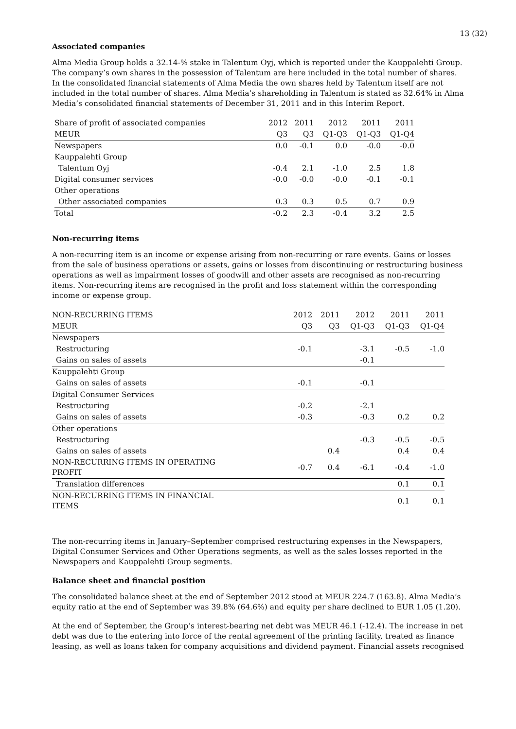13 (32)
Associated companies
Alma Media Group holds a 32.14-% stake in Talentum Oyj, which is reported under the Kauppalehti Group. The company’s own shares in the possession of Talentum are here included in the total number of shares. In the consolidated financial statements of Alma Media the own shares held by Talentum itself are not included in the total number of shares. Alma Media’s shareholding in Talentum is stated as 32.64% in Alma Media’s consolidated financial statements of December 31, 2011 and in this Interim Report.
| Share of profit of associated companies | 2012 | 2011 | 2012 | 2011 | 2011 |
| MEUR | Q3 | Q3 | Q1-Q3 | Q1-Q3 | Q1-Q4 |
| Newspapers | 0.0 | -0.1 | 0.0 | -0.0 | -0.0 |
| Kauppalehti Group | | | | | |
| Talentum Oyj | -0.4 | 2.1 | -1.0 | 2.5 | 1.8 |
| Digital consumer services | -0.0 | -0.0 | -0.0 | -0.1 | -0.1 |
| Other operations | | | | | |
| Other associated companies | 0.3 | 0.3 | 0.5 | 0.7 | 0.9 |
| Total | -0.2 | 2.3 | -0.4 | 3.2 | 2.5 |
Non-recurring items
A non-recurring item is an income or expense arising from non-recurring or rare events. Gains or losses from the sale of business operations or assets, gains or losses from discontinuing or restructuring business operations as well as impairment losses of goodwill and other assets are recognised as non-recurring items. Non-recurring items are recognised in the profit and loss statement within the corresponding income or expense group.
| NON-RECURRING ITEMS | 2012 | 2011 | 2012 | 2011 | 2011 |
| MEUR | Q3 | Q3 | Q1-Q3 | Q1-Q3 | Q1-Q4 |
| Newspapers | | | | | |
| Restructuring | -0.1 | | -3.1 | -0.5 | -1.0 |
| Gains on sales of assets | | | -0.1 | | |
| Kauppalehti Group | | | | | |
| Gains on sales of assets | -0.1 | | -0.1 | | |
| Digital Consumer Services | | | | | |
| Restructuring | -0.2 | | -2.1 | | |
| Gains on sales of assets | -0.3 | | -0.3 | 0.2 | 0.2 |
| Other operations | | | | | |
| Restructuring | | | -0.3 | -0.5 | -0.5 |
| Gains on sales of assets | | 0.4 | | 0.4 | 0.4 |
| NON-RECURRING ITEMS IN OPERATING PROFIT | -0.7 | 0.4 | -6.1 | -0.4 | -1.0 |
| Translation differences | | | | 0.1 | 0.1 |
| NON-RECURRING ITEMS IN FINANCIAL ITEMS | | | | 0.1 | 0.1 |
The non-recurring items in January–September comprised restructuring expenses in the Newspapers, Digital Consumer Services and Other Operations segments, as well as the sales losses reported in the Newspapers and Kauppalehti Group segments.
Balance sheet and financial position
The consolidated balance sheet at the end of September 2012 stood at MEUR 224.7 (163.8). Alma Media’s equity ratio at the end of September was 39.8% (64.6%) and equity per share declined to EUR 1.05 (1.20).
At the end of September, the Group’s interest-bearing net debt was MEUR 46.1 (-12.4). The increase in net debt was due to the entering into force of the rental agreement of the printing facility, treated as finance leasing, as well as loans taken for company acquisitions and dividend payment. Financial assets recognised